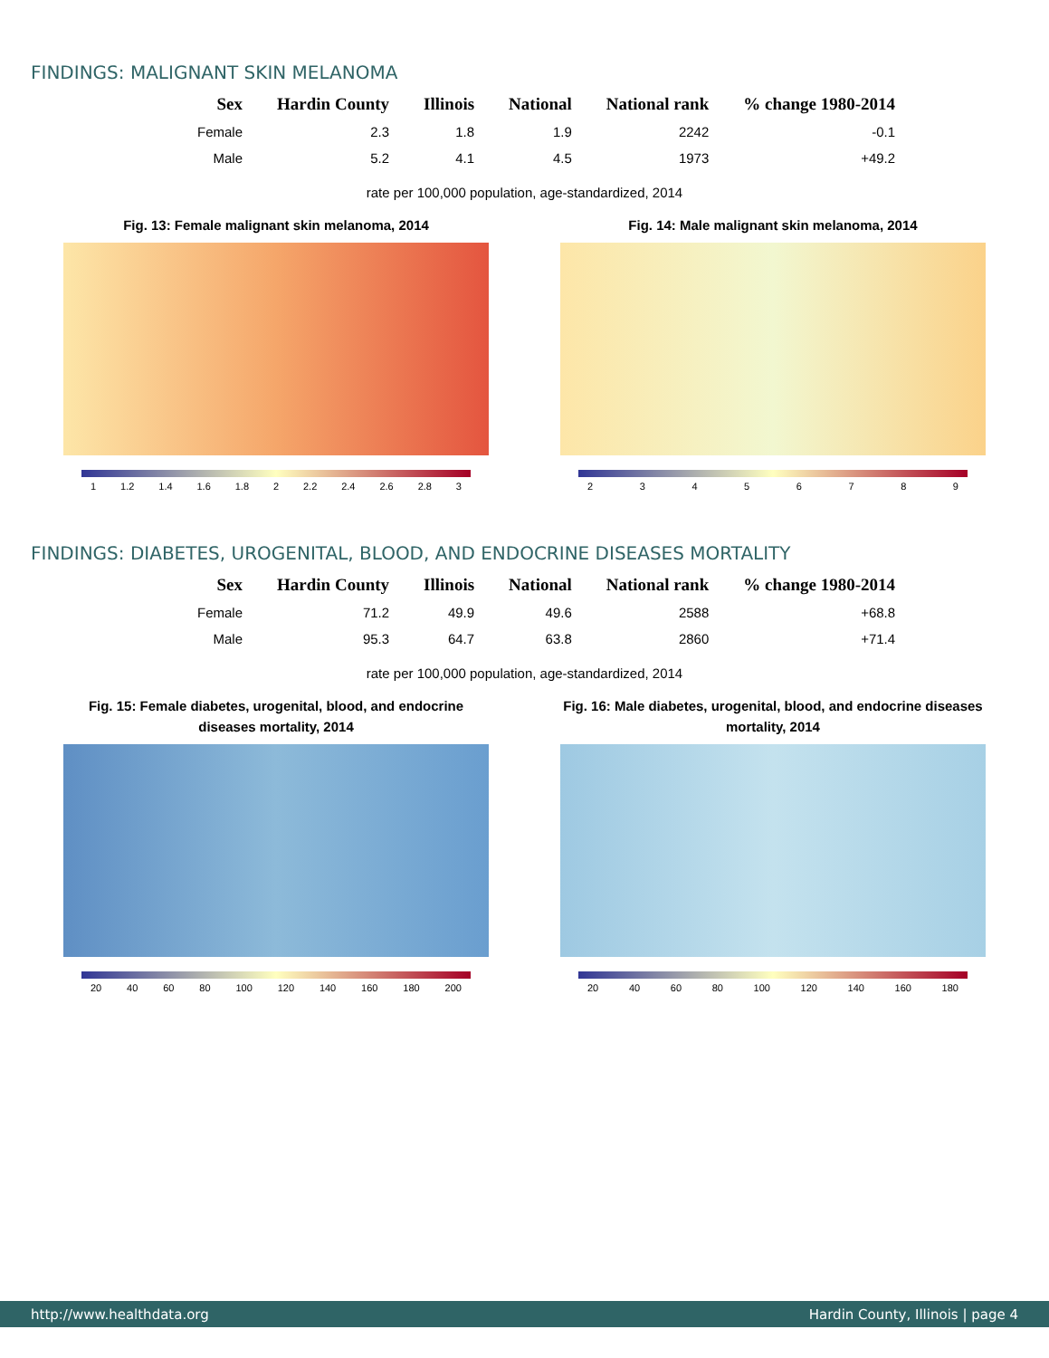FINDINGS: MALIGNANT SKIN MELANOMA
| Sex | Hardin County | Illinois | National | National rank | % change 1980-2014 |
| --- | --- | --- | --- | --- | --- |
| Female | 2.3 | 1.8 | 1.9 | 2242 | -0.1 |
| Male | 5.2 | 4.1 | 4.5 | 1973 | +49.2 |
rate per 100,000 population, age-standardized, 2014
Fig. 13: Female malignant skin melanoma, 2014
1 1.2 1.4 1.6 1.8 2 2.2 2.4 2.6 2.8 3
Fig. 14: Male malignant skin melanoma, 2014
23456789
FINDINGS: DIABETES, UROGENITAL, BLOOD, AND ENDOCRINE DISEASES MORTALITY
| Sex | Hardin County | Illinois | National | National rank | % change 1980-2014 |
| --- | --- | --- | --- | --- | --- |
| Female | 71.2 | 49.9 | 49.6 | 2588 | +68.8 |
| Male | 95.3 | 64.7 | 63.8 | 2860 | +71.4 |
rate per 100,000 population, age-standardized, 2014
Fig. 15: Female diabetes, urogenital, blood, and endocrine diseases mortality, 2014
20 40 60 80 100 120 140 160 180 200
Fig. 16: Male diabetes, urogenital, blood, and endocrine diseases mortality, 2014
20 40 60 80 100 120 140 160 180
http://www.healthdata.org Hardin County, Illinois | page 4